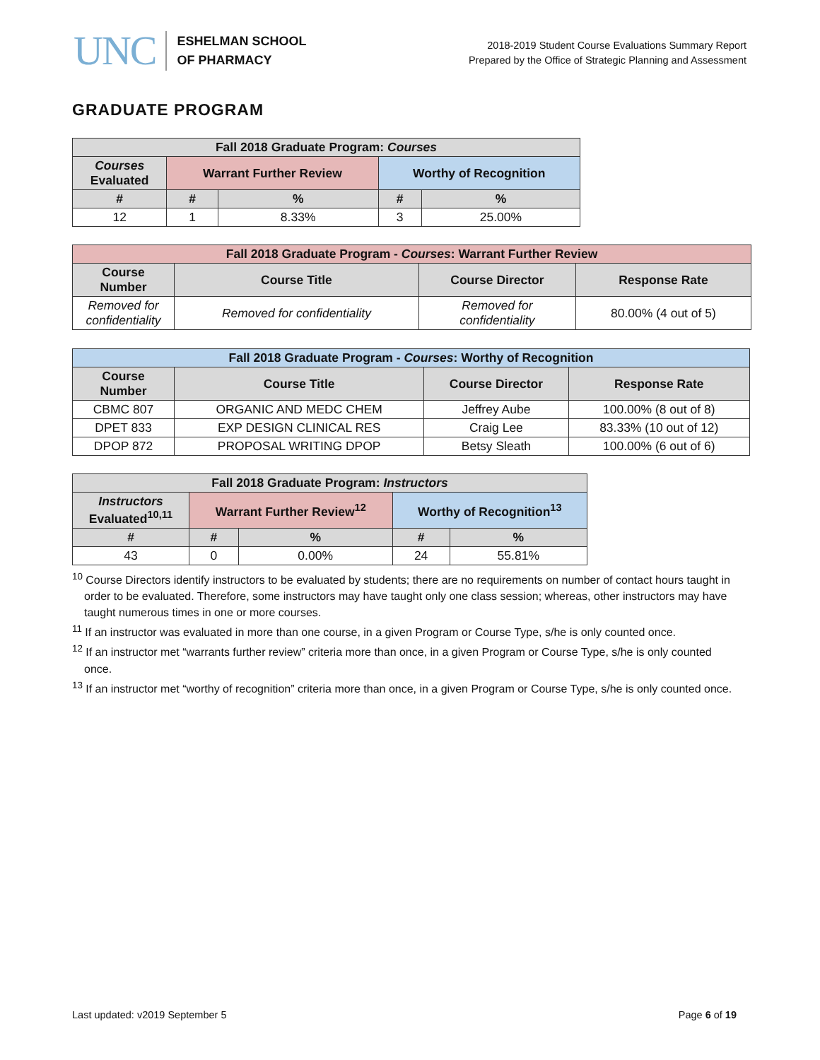UNC
ESHELMAN SCHOOL
OF PHARMACY
2018-2019 Student Course Evaluations Summary Report
Prepared by the Office of Strategic Planning and Assessment
GRADUATE PROGRAM
| Fall 2018 Graduate Program: Courses | | | | |
| --- | --- | --- | --- | --- |
| Courses Evaluated | Warrant Further Review | | Worthy of Recognition | |
| # | # | % | # | % |
| 12 | 1 | 8.33% | 3 | 25.00% |
| Fall 2018 Graduate Program - Courses : Warrant Further Review | | | |
| --- | --- | --- | --- |
| Course Number | Course Title | Course Director | Response Rate |
| Removed for confidentiality | Removed for confidentiality | Removed for confidentiality | 80.00% (4 out of 5) |
| Fall 2018 Graduate Program - Courses : Worthy of Recognition | | | |
| --- | --- | --- | --- |
| Course Number | Course Title | Course Director | Response Rate |
| CBMC 807 | ORGANIC AND MEDC CHEM | Jeffrey Aube | 100.00% (8 out of 8) |
| DPET 833 | EXP DESIGN CLINICAL RES | Craig Lee | 83.33% (10 out of 12) |
| DPOP 872 | PROPOSAL WRITING DPOP | Betsy Sleath | 100.00% (6 out of 6) |
| Fall 2018 Graduate Program: Instructors | | | | |
| --- | --- | --- | --- | --- |
| Instructors Evaluated<sup>10,11</sup> | Warrant Further Review<sup>12</sup> | | Worthy of Recognition<sup>13</sup> | |
| # | # | % | # | % |
| 43 | 0 | 0.00% | 24 | 55.81% |
<sup>10</sup> Course Directors identify instructors to be evaluated by students; there are no requirements on number of contact hours taught in order to be evaluated. Therefore, some instructors may have taught only one class session; whereas, other instructors may have taught numerous times in one or more courses.
<sup>11</sup> If an instructor was evaluated in more than one course, in a given Program or Course Type, s/he is only counted once.
<sup>12</sup> If an instructor met “warrants further review” criteria more than once, in a given Program or Course Type, s/he is only counted once.
<sup>13</sup> If an instructor met “worthy of recognition” criteria more than once, in a given Program or Course Type, s/he is only counted once.
Last updated: v2019 September 5 Page 6 of 19